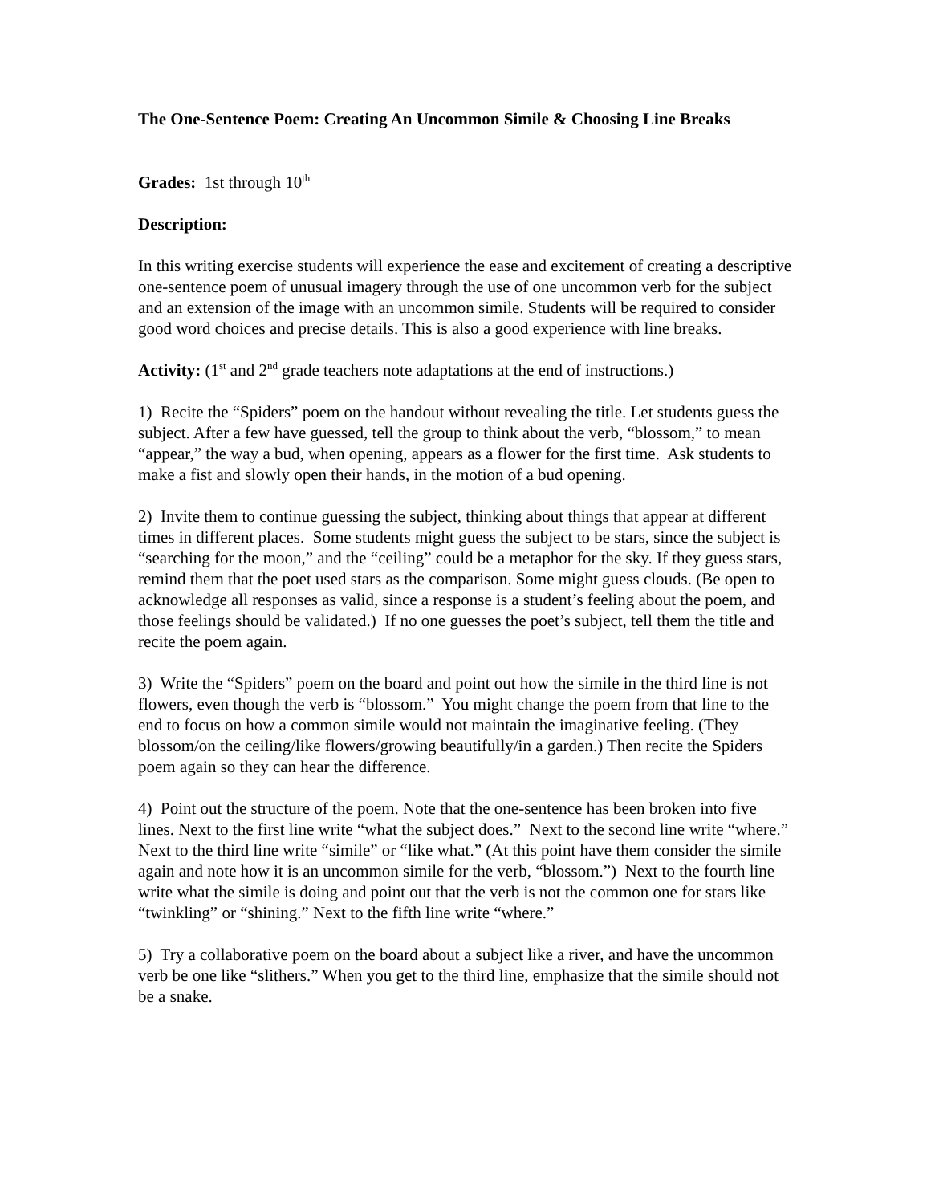The One-Sentence Poem: Creating An Uncommon Simile & Choosing Line Breaks
Grades: 1st through 10<sup>th</sup>
Description:
In this writing exercise students will experience the ease and excitement of creating a descriptive one-sentence poem of unusual imagery through the use of one uncommon verb for the subject and an extension of the image with an uncommon simile. Students will be required to consider good word choices and precise details. This is also a good experience with line breaks.
Activity: (1<sup>st</sup> and 2<sup>nd</sup> grade teachers note adaptations at the end of instructions.)
1) Recite the “Spiders” poem on the handout without revealing the title. Let students guess the subject. After a few have guessed, tell the group to think about the verb, “blossom,” to mean “appear,” the way a bud, when opening, appears as a flower for the first time. Ask students to make a fist and slowly open their hands, in the motion of a bud opening.
2) Invite them to continue guessing the subject, thinking about things that appear at different times in different places. Some students might guess the subject to be stars, since the subject is “searching for the moon,” and the “ceiling” could be a metaphor for the sky. If they guess stars, remind them that the poet used stars as the comparison. Some might guess clouds. (Be open to acknowledge all responses as valid, since a response is a student’s feeling about the poem, and those feelings should be validated.) If no one guesses the poet’s subject, tell them the title and recite the poem again.
3) Write the “Spiders” poem on the board and point out how the simile in the third line is not flowers, even though the verb is “blossom.” You might change the poem from that line to the end to focus on how a common simile would not maintain the imaginative feeling. (They blossom/on the ceiling/like flowers/growing beautifully/in a garden.) Then recite the Spiders poem again so they can hear the difference.
4) Point out the structure of the poem. Note that the one-sentence has been broken into five lines. Next to the first line write “what the subject does.” Next to the second line write “where.” Next to the third line write “simile” or “like what.” (At this point have them consider the simile again and note how it is an uncommon simile for the verb, “blossom.”) Next to the fourth line write what the simile is doing and point out that the verb is not the common one for stars like “twinkling” or “shining.” Next to the fifth line write “where.”
5) Try a collaborative poem on the board about a subject like a river, and have the uncommon verb be one like “slithers.” When you get to the third line, emphasize that the simile should not be a snake.